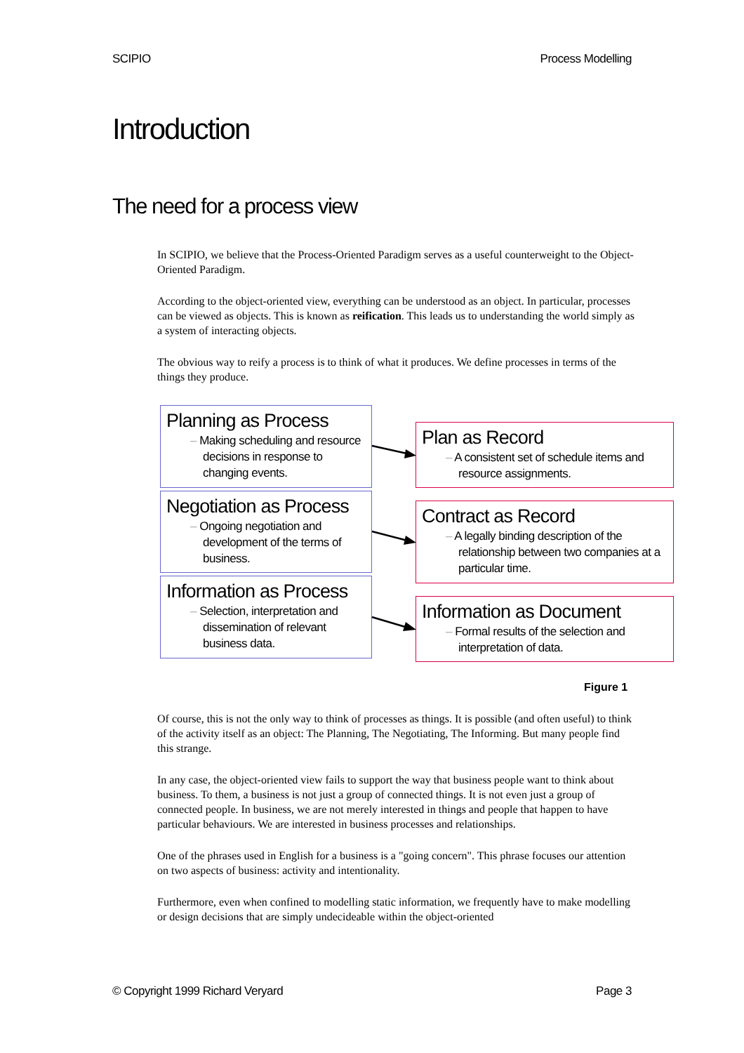SCIPIO Process Modelling
Introduction
The need for a process view
In SCIPIO, we believe that the Process-Oriented Paradigm serves as a useful counterweight to the Object-Oriented Paradigm.
According to the object-oriented view, everything can be understood as an object. In particular, processes can be viewed as objects. This is known as reification. This leads us to understanding the world simply as a system of interacting objects.
The obvious way to reify a process is to think of what it produces. We define processes in terms of the things they produce.
Planning as Process
– Making scheduling and resource decisions in response to changing events.
Plan as Record
– A consistent set of schedule items and resource assignments.
Negotiation as Process
– Ongoing negotiation and development of the terms of business.
Contract as Record
– A legally binding description of the relationship between two companies at a particular time.
Information as Process
– Selection, interpretation and dissemination of relevant business data.
Information as Document
– Formal results of the selection and interpretation of data.
Figure 1
Of course, this is not the only way to think of processes as things. It is possible (and often useful) to think of the activity itself as an object: The Planning, The Negotiating, The Informing. But many people find this strange.
In any case, the object-oriented view fails to support the way that business people want to think about business. To them, a business is not just a group of connected things. It is not even just a group of connected people. In business, we are not merely interested in things and people that happen to have particular behaviours. We are interested in business processes and relationships.
One of the phrases used in English for a business is a "going concern". This phrase focuses our attention on two aspects of business: activity and intentionality.
Furthermore, even when confined to modelling static information, we frequently have to make modelling or design decisions that are simply undecideable within the object-oriented
© Copyright 1999 Richard Veryard Page 3